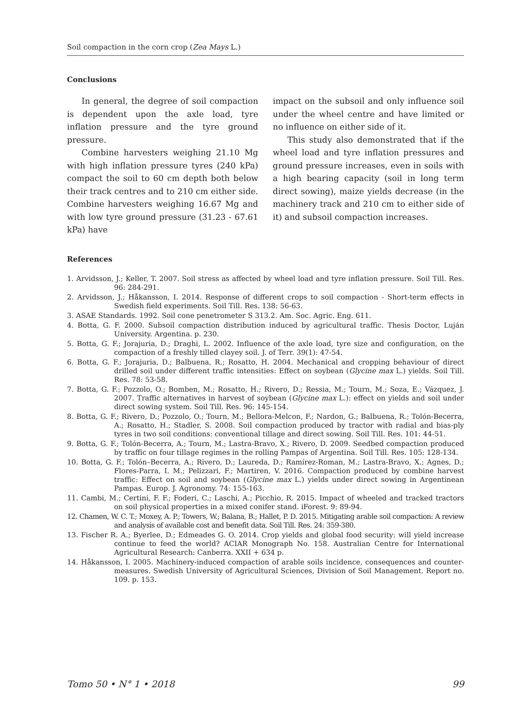Soil compaction in the corn crop (Zea Mays L.)
Conclusions
In general, the degree of soil compaction is dependent upon the axle load, tyre inflation pressure and the tyre ground pressure.
Combine harvesters weighing 21.10 Mg with high inflation pressure tyres (240 kPa) compact the soil to 60 cm depth both below their track centres and to 210 cm either side. Combine harvesters weighing 16.67 Mg and with low tyre ground pressure (31.23 - 67.61 kPa) have
impact on the subsoil and only influence soil under the wheel centre and have limited or no influence on either side of it.
This study also demonstrated that if the wheel load and tyre inflation pressures and ground pressure increases, even in soils with a high bearing capacity (soil in long term direct sowing), maize yields decrease (in the machinery track and 210 cm to either side of it) and subsoil compaction increases.
References
1. Arvidsson, J.; Keller, T. 2007. Soil stress as affected by wheel load and tyre inflation pressure. Soil Till. Res. 96: 284-291.
2. Arvidsson, J.; Håkansson, I. 2014. Response of different crops to soil compaction - Short-term effects in Swedish field experiments. Soil Till. Res. 138: 56-63.
3. ASAE Standards. 1992. Soil cone penetrometer S 313.2. Am. Soc. Agric. Eng. 611.
4. Botta, G. F. 2000. Subsoil compaction distribution induced by agricultural traffic. Thesis Doctor, Luján University. Argentina. p. 230.
5. Botta, G. F.; Jorajuria, D.; Draghi, L. 2002. Influence of the axle load, tyre size and configuration, on the compaction of a freshly tilled clayey soil. J. of Terr. 39(1): 47-54.
6. Botta, G. F.; Jorajuria, D.; Balbuena, R.; Rosatto, H. 2004. Mechanical and cropping behaviour of direct drilled soil under different traffic intensities: Effect on soybean (Glycine max L.) yields. Soil Till. Res. 78: 53-58.
7. Botta, G. F.; Pozzolo, O.; Bomben, M.; Rosatto, H.; Rivero, D.; Ressia, M.; Tourn, M.; Soza, E.; Vázquez, J. 2007. Traffic alternatives in harvest of soybean (Glycine max L.): effect on yields and soil under direct sowing system. Soil Till. Res. 96: 145-154.
8. Botta, G. F.; Rivero, D.; Pozzolo, O.; Tourn, M.; Bellora-Melcon, F.; Nardon, G.; Balbuena, R.; Tolón-Becerra, A.; Rosatto, H.; Stadler, S. 2008. Soil compaction produced by tractor with radial and bias-ply tyres in two soil conditions: conventional tillage and direct sowing. Soil Till. Res. 101: 44-51.
9. Botta, G. F.; Tolón-Becerra, A.; Tourn, M.; Lastra-Bravo, X.; Rivero, D. 2009. Seedbed compaction produced by traffic on four tillage regimes in the rolling Pampas of Argentina. Soil Till. Res. 105: 128-134.
10. Botta, G. F.; Tolón–Becerra, A.; Rivero, D.; Laureda, D.; Ramírez-Roman, M.; Lastra-Bravo, X.; Agnes, D.; Flores-Parra, I. M.; Pelizzari, F.; Martiren, V. 2016. Compaction produced by combine harvest traffic: Effect on soil and soybean (Glycine max L.) yields under direct sowing in Argentinean Pampas. Europ. J. Agronomy. 74: 155-163.
11. Cambi, M.; Certini, F. F.; Foderi, C.; Laschi, A.; Picchio, R. 2015. Impact of wheeled and tracked tractors on soil physical properties in a mixed conifer stand. iForest. 9: 89-94.
12. Chamen, W. C. T.; Moxey, A. P.; Towers, W.; Balana, B.; Hallet, P. D. 2015. Mitigating arable soil compaction: A review and analysis of available cost and benefit data. Soil Till. Res. 24: 359-380.
13. Fischer R. A.; Byerlee, D.; Edmeades G. O. 2014. Crop yields and global food security: will yield increase continue to feed the world? ACIAR Monograph No. 158. Australian Centre for International Agricultural Research: Canberra. XXII + 634 p.
14. Håkansson, I. 2005. Machinery-induced compaction of arable soils incidence, consequences and counter-measures. Swedish University of Agricultural Sciences, Division of Soil Management. Report no. 109. p. 153.
Tomo 50 • N° 1 • 2018 99